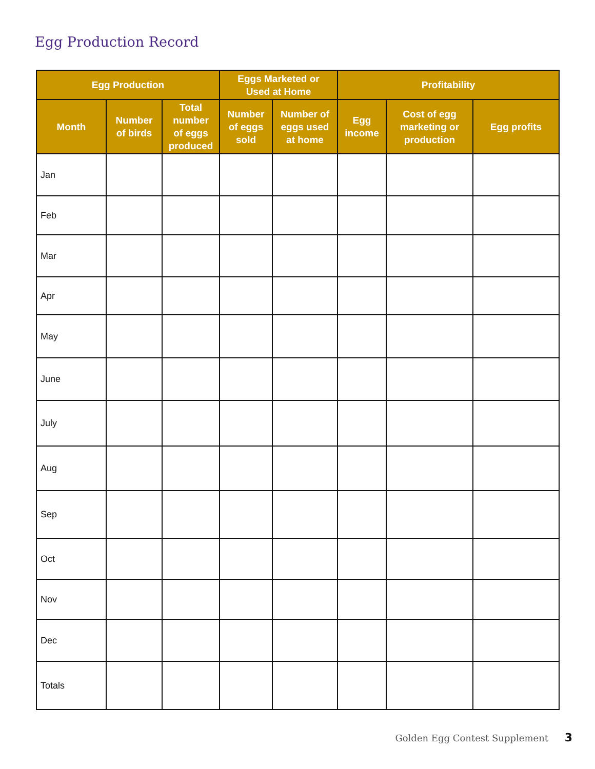Egg Production Record
| Egg Production | | | Eggs Marketed or Used at Home | | Profitability | | |
| --- | --- | --- | --- | --- | --- | --- | --- |
| Month | Number of birds | Total number of eggs produced | Number of eggs sold | Number of eggs used at home | Egg income | Cost of egg marketing or production | Egg profits |
| Jan | | | | | | | |
| Feb | | | | | | | |
| Mar | | | | | | | |
| Apr | | | | | | | |
| May | | | | | | | |
| June | | | | | | | |
| July | | | | | | | |
| Aug | | | | | | | |
| Sep | | | | | | | |
| Oct | | | | | | | |
| Nov | | | | | | | |
| Dec | | | | | | | |
| Totals | | | | | | | |
Golden Egg Contest Supplement 3